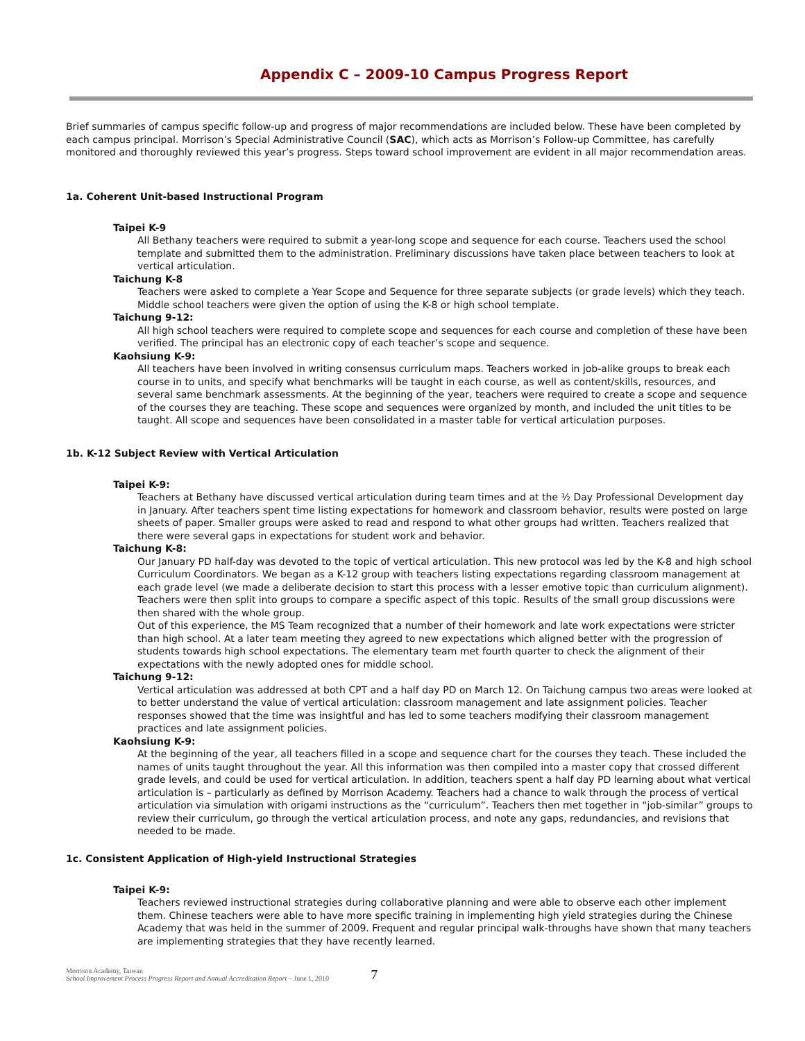Appendix C – 2009-10 Campus Progress Report
Brief summaries of campus specific follow-up and progress of major recommendations are included below. These have been completed by each campus principal. Morrison’s Special Administrative Council (SAC), which acts as Morrison’s Follow-up Committee, has carefully monitored and thoroughly reviewed this year’s progress. Steps toward school improvement are evident in all major recommendation areas.
1a. Coherent Unit-based Instructional Program
Taipei K-9
All Bethany teachers were required to submit a year-long scope and sequence for each course. Teachers used the school template and submitted them to the administration. Preliminary discussions have taken place between teachers to look at vertical articulation.
Taichung K-8
Teachers were asked to complete a Year Scope and Sequence for three separate subjects (or grade levels) which they teach. Middle school teachers were given the option of using the K-8 or high school template.
Taichung 9-12:
All high school teachers were required to complete scope and sequences for each course and completion of these have been verified. The principal has an electronic copy of each teacher’s scope and sequence.
Kaohsiung K-9:
All teachers have been involved in writing consensus curriculum maps. Teachers worked in job-alike groups to break each course in to units, and specify what benchmarks will be taught in each course, as well as content/skills, resources, and several same benchmark assessments. At the beginning of the year, teachers were required to create a scope and sequence of the courses they are teaching. These scope and sequences were organized by month, and included the unit titles to be taught. All scope and sequences have been consolidated in a master table for vertical articulation purposes.
1b. K-12 Subject Review with Vertical Articulation
Taipei K-9:
Teachers at Bethany have discussed vertical articulation during team times and at the ½ Day Professional Development day in January. After teachers spent time listing expectations for homework and classroom behavior, results were posted on large sheets of paper. Smaller groups were asked to read and respond to what other groups had written. Teachers realized that there were several gaps in expectations for student work and behavior.
Taichung K-8:
Our January PD half-day was devoted to the topic of vertical articulation. This new protocol was led by the K-8 and high school Curriculum Coordinators. We began as a K-12 group with teachers listing expectations regarding classroom management at each grade level (we made a deliberate decision to start this process with a lesser emotive topic than curriculum alignment). Teachers were then split into groups to compare a specific aspect of this topic. Results of the small group discussions were then shared with the whole group.
Out of this experience, the MS Team recognized that a number of their homework and late work expectations were stricter than high school. At a later team meeting they agreed to new expectations which aligned better with the progression of students towards high school expectations. The elementary team met fourth quarter to check the alignment of their expectations with the newly adopted ones for middle school.
Taichung 9-12:
Vertical articulation was addressed at both CPT and a half day PD on March 12. On Taichung campus two areas were looked at to better understand the value of vertical articulation: classroom management and late assignment policies. Teacher responses showed that the time was insightful and has led to some teachers modifying their classroom management practices and late assignment policies.
Kaohsiung K-9:
At the beginning of the year, all teachers filled in a scope and sequence chart for the courses they teach. These included the names of units taught throughout the year. All this information was then compiled into a master copy that crossed different grade levels, and could be used for vertical articulation. In addition, teachers spent a half day PD learning about what vertical articulation is – particularly as defined by Morrison Academy. Teachers had a chance to walk through the process of vertical articulation via simulation with origami instructions as the “curriculum”. Teachers then met together in “job-similar” groups to review their curriculum, go through the vertical articulation process, and note any gaps, redundancies, and revisions that needed to be made.
1c. Consistent Application of High-yield Instructional Strategies
Taipei K-9:
Teachers reviewed instructional strategies during collaborative planning and were able to observe each other implement them. Chinese teachers were able to have more specific training in implementing high yield strategies during the Chinese Academy that was held in the summer of 2009. Frequent and regular principal walk-throughs have shown that many teachers are implementing strategies that they have recently learned.
Morrison Academy, Taiwan
School Improvement Process Progress Report and Annual Accreditation Report – June 1, 2010
7